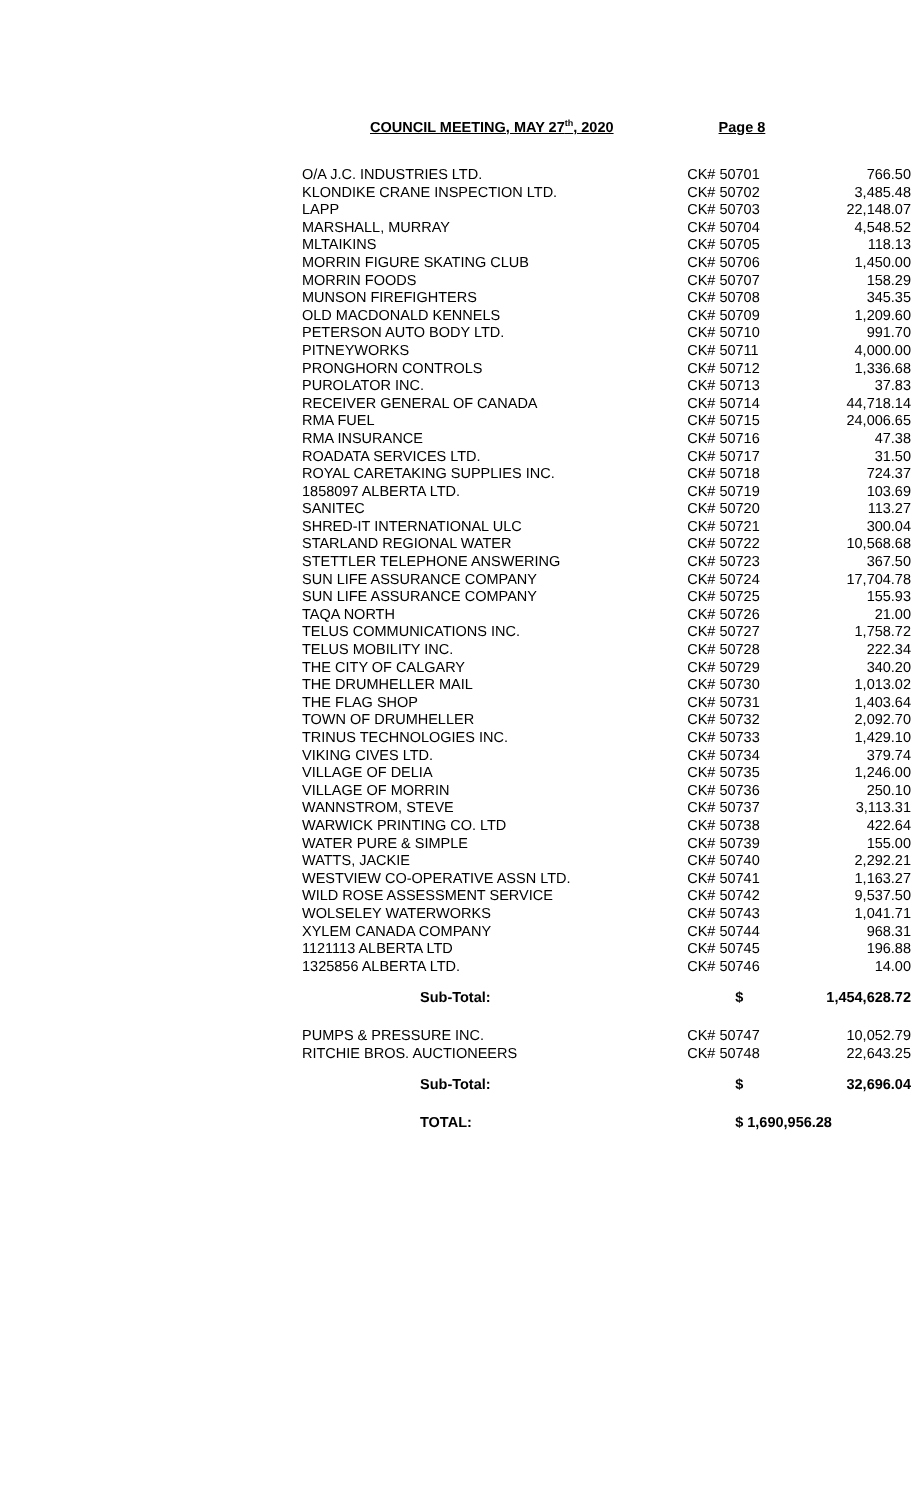COUNCIL MEETING, MAY 27<sup>th</sup>, 2020 Page 8
| O/A J.C. INDUSTRIES LTD. | CK# 50701 | 766.50 |
| KLONDIKE CRANE INSPECTION LTD. | CK# 50702 | 3,485.48 |
| LAPP | CK# 50703 | 22,148.07 |
| MARSHALL, MURRAY | CK# 50704 | 4,548.52 |
| MLTAIKINS | CK# 50705 | 118.13 |
| MORRIN FIGURE SKATING CLUB | CK# 50706 | 1,450.00 |
| MORRIN FOODS | CK# 50707 | 158.29 |
| MUNSON FIREFIGHTERS | CK# 50708 | 345.35 |
| OLD MACDONALD KENNELS | CK# 50709 | 1,209.60 |
| PETERSON AUTO BODY LTD. | CK# 50710 | 991.70 |
| PITNEYWORKS | CK# 50711 | 4,000.00 |
| PRONGHORN CONTROLS | CK# 50712 | 1,336.68 |
| PUROLATOR INC. | CK# 50713 | 37.83 |
| RECEIVER GENERAL OF CANADA | CK# 50714 | 44,718.14 |
| RMA FUEL | CK# 50715 | 24,006.65 |
| RMA INSURANCE | CK# 50716 | 47.38 |
| ROADATA SERVICES LTD. | CK# 50717 | 31.50 |
| ROYAL CARETAKING SUPPLIES INC. | CK# 50718 | 724.37 |
| 1858097 ALBERTA LTD. | CK# 50719 | 103.69 |
| SANITEC | CK# 50720 | 113.27 |
| SHRED-IT INTERNATIONAL ULC | CK# 50721 | 300.04 |
| STARLAND REGIONAL WATER | CK# 50722 | 10,568.68 |
| STETTLER TELEPHONE ANSWERING | CK# 50723 | 367.50 |
| SUN LIFE ASSURANCE COMPANY | CK# 50724 | 17,704.78 |
| SUN LIFE ASSURANCE COMPANY | CK# 50725 | 155.93 |
| TAQA NORTH | CK# 50726 | 21.00 |
| TELUS COMMUNICATIONS INC. | CK# 50727 | 1,758.72 |
| TELUS MOBILITY INC. | CK# 50728 | 222.34 |
| THE CITY OF CALGARY | CK# 50729 | 340.20 |
| THE DRUMHELLER MAIL | CK# 50730 | 1,013.02 |
| THE FLAG SHOP | CK# 50731 | 1,403.64 |
| TOWN OF DRUMHELLER | CK# 50732 | 2,092.70 |
| TRINUS TECHNOLOGIES INC. | CK# 50733 | 1,429.10 |
| VIKING CIVES LTD. | CK# 50734 | 379.74 |
| VILLAGE OF DELIA | CK# 50735 | 1,246.00 |
| VILLAGE OF MORRIN | CK# 50736 | 250.10 |
| WANNSTROM, STEVE | CK# 50737 | 3,113.31 |
| WARWICK PRINTING CO. LTD | CK# 50738 | 422.64 |
| WATER PURE & SIMPLE | CK# 50739 | 155.00 |
| WATTS, JACKIE | CK# 50740 | 2,292.21 |
| WESTVIEW CO-OPERATIVE ASSN LTD. | CK# 50741 | 1,163.27 |
| WILD ROSE ASSESSMENT SERVICE | CK# 50742 | 9,537.50 |
| WOLSELEY WATERWORKS | CK# 50743 | 1,041.71 |
| XYLEM CANADA COMPANY | CK# 50744 | 968.31 |
| 1121113 ALBERTA LTD | CK# 50745 | 196.88 |
| 1325856 ALBERTA LTD. | CK# 50746 | 14.00 |
| Sub-Total: | $ | 1,454,628.72 |
| PUMPS & PRESSURE INC. | CK# 50747 | 10,052.79 |
| RITCHIE BROS. AUCTIONEERS | CK# 50748 | 22,643.25 |
| Sub-Total: | $ | 32,696.04 |
| TOTAL: | $ 1,690,956.28 | |